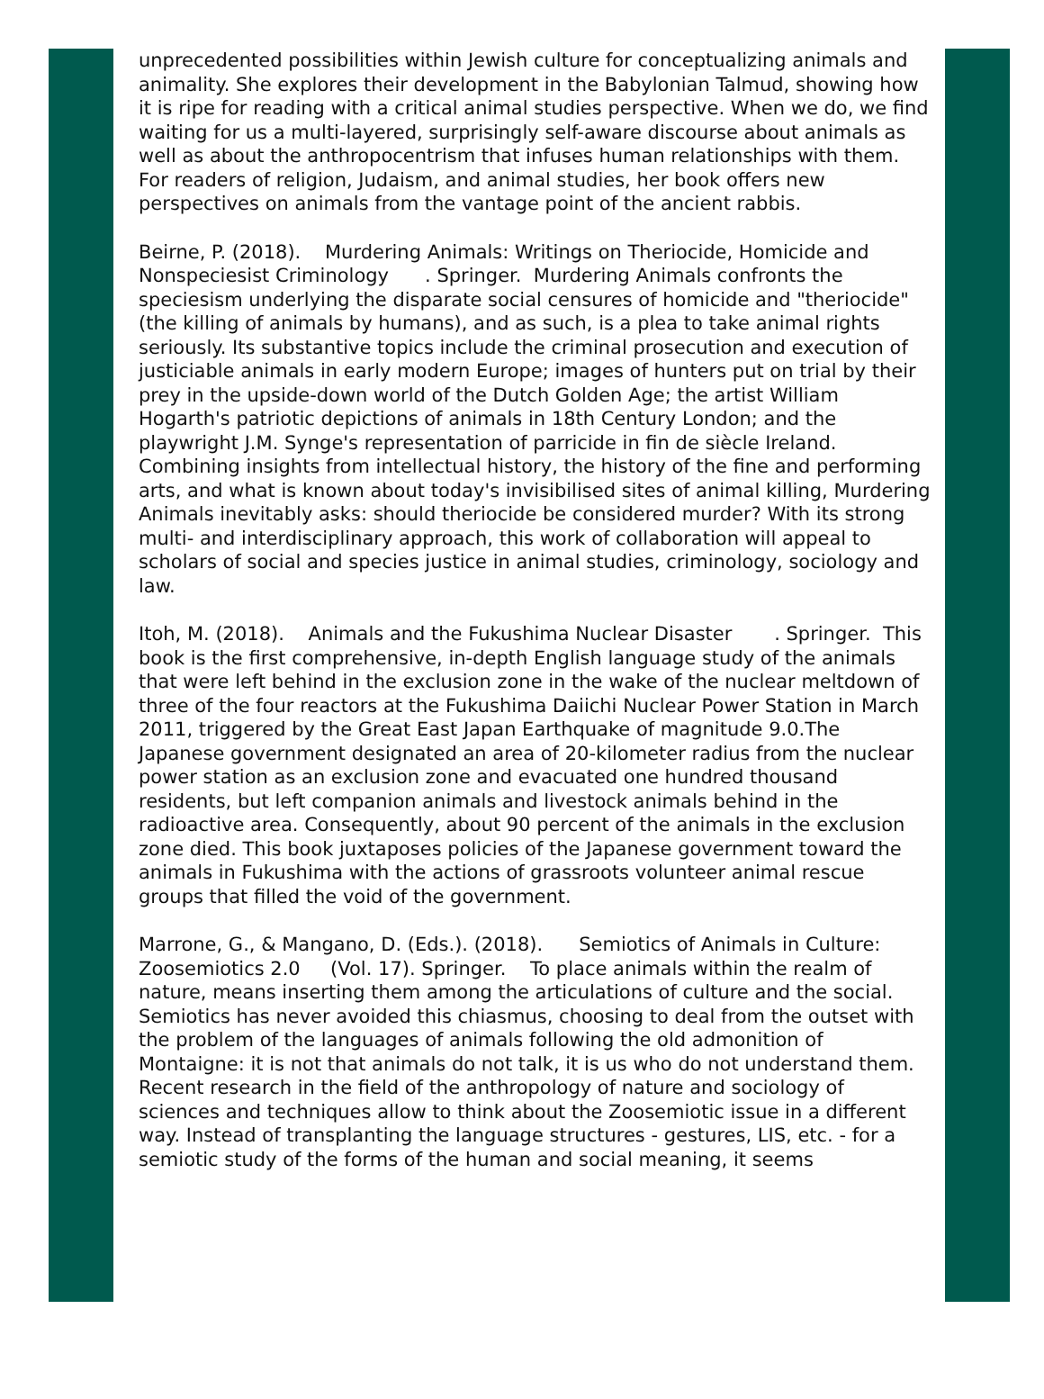unprecedented possibilities within Jewish culture for conceptualizing animals and animality. She explores their development in the Babylonian Talmud, showing how it is ripe for reading with a critical animal studies perspective. When we do, we find waiting for us a multi-layered, surprisingly self-aware discourse about animals as well as about the anthropocentrism that infuses human relationships with them. For readers of religion, Judaism, and animal studies, her book offers new perspectives on animals from the vantage point of the ancient rabbis.
Beirne, P. (2018). Murdering Animals: Writings on Theriocide, Homicide and Nonspeciesist Criminology . Springer. Murdering Animals confronts the speciesism underlying the disparate social censures of homicide and "theriocide" (the killing of animals by humans), and as such, is a plea to take animal rights seriously. Its substantive topics include the criminal prosecution and execution of justiciable animals in early modern Europe; images of hunters put on trial by their prey in the upside-down world of the Dutch Golden Age; the artist William Hogarth's patriotic depictions of animals in 18th Century London; and the playwright J.M. Synge's representation of parricide in fin de siècle Ireland. Combining insights from intellectual history, the history of the fine and performing arts, and what is known about today's invisibilised sites of animal killing, Murdering Animals inevitably asks: should theriocide be considered murder? With its strong multi- and interdisciplinary approach, this work of collaboration will appeal to scholars of social and species justice in animal studies, criminology, sociology and law.
Itoh, M. (2018). Animals and the Fukushima Nuclear Disaster . Springer. This book is the first comprehensive, in-depth English language study of the animals that were left behind in the exclusion zone in the wake of the nuclear meltdown of three of the four reactors at the Fukushima Daiichi Nuclear Power Station in March 2011, triggered by the Great East Japan Earthquake of magnitude 9.0.The Japanese government designated an area of 20-kilometer radius from the nuclear power station as an exclusion zone and evacuated one hundred thousand residents, but left companion animals and livestock animals behind in the radioactive area. Consequently, about 90 percent of the animals in the exclusion zone died. This book juxtaposes policies of the Japanese government toward the animals in Fukushima with the actions of grassroots volunteer animal rescue groups that filled the void of the government.
Marrone, G., & Mangano, D. (Eds.). (2018). Semiotics of Animals in Culture: Zoosemiotics 2.0 (Vol. 17). Springer. To place animals within the realm of nature, means inserting them among the articulations of culture and the social. Semiotics has never avoided this chiasmus, choosing to deal from the outset with the problem of the languages of animals following the old admonition of Montaigne: it is not that animals do not talk, it is us who do not understand them. Recent research in the field of the anthropology of nature and sociology of sciences and techniques allow to think about the Zoosemiotic issue in a different way. Instead of transplanting the language structures - gestures, LIS, etc. - for a semiotic study of the forms of the human and social meaning, it seems